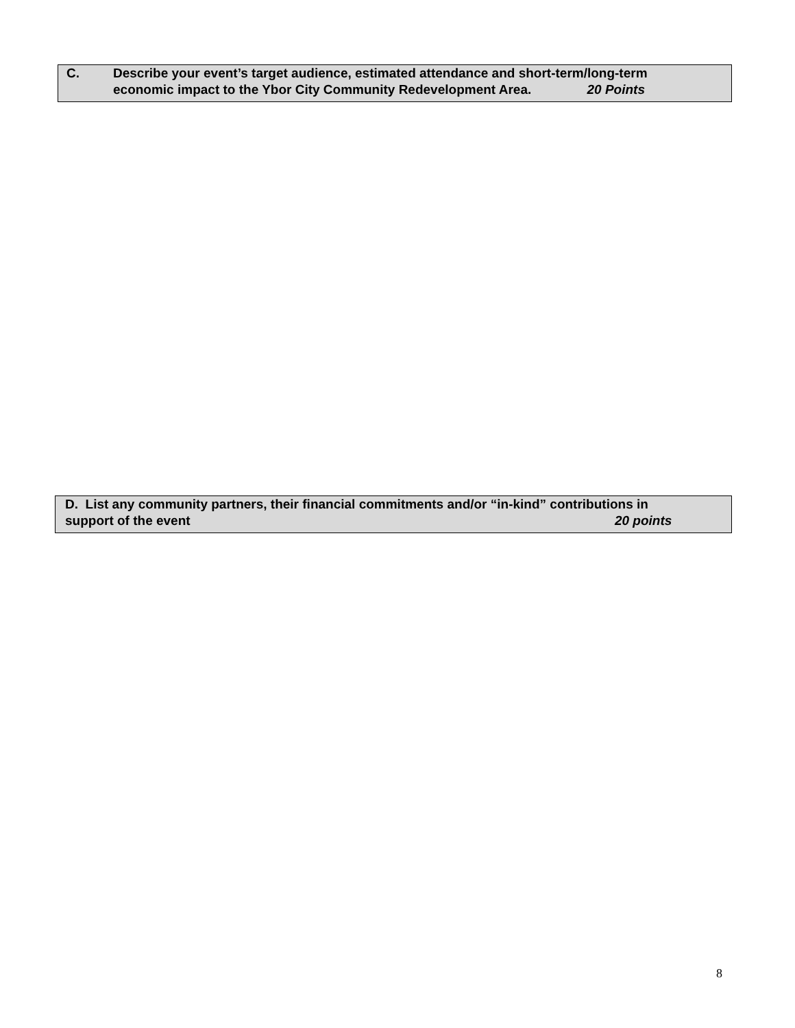C. Describe your event’s target audience, estimated attendance and short-term/long-term
economic impact to the Ybor City Community Redevelopment Area. 20 Points
D. List any community partners, their financial commitments and/or “in-kind” contributions in
support of the event 20 points
8